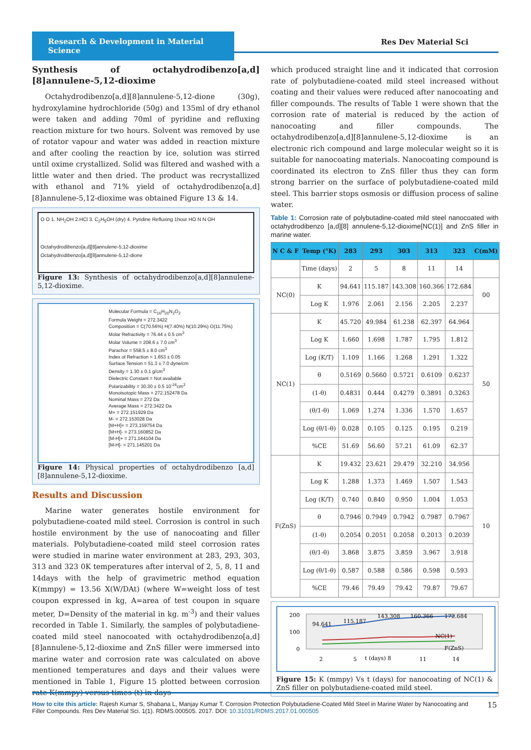Research & Development in Material Science
Res Dev Material Sci
Synthesis of octahydrodibenzo[a,d][8]annulene-5,12-dioxime
Octahydrodibenzo[a,d][8]annulene-5,12-dione (30g), hydroxylamine hydrochloride (50g) and 135ml of dry ethanol were taken and adding 70ml of pyridine and refluxing reaction mixture for two hours. Solvent was removed by use of rotator vapour and water was added in reaction mixture and after cooling the reaction by ice, solution was stirred until oxime crystallized. Solid was filtered and washed with a little water and then dried. The product was recrystallized with ethanol and 71% yield of octahydrodibenzo[a,d][8]annulene-5,12-dioxime was obtained Figure 13 & 14.
O O 1. NH<sub>2</sub>OH 2.HCl 3. C<sub>2</sub>H<sub>5</sub>OH (dry) 4. Pyridine Refluxing 1hour HO N N OH
Octahydrodibenzo[a,d][8]annulene-5,12-dioxime
Octahydrodibenzo[a,d][8]annulene-5,12-dione
Figure 13: Synthesis of octahydrodibenzo[a,d][8]annulene-5,12-dioxime.
Molecular Formula = C<sub>16</sub>H<sub>20</sub>N<sub>2</sub>O<sub>2</sub>
Formula Weight = 272.3422
Composition = C(70.56%) H(7.40%) N(10.29%) O(11.75%)
Molar Refractivity = 76.44 ± 0.5 cm<sup>3</sup>
Molar Volume = 208.6 ± 7.0 cm<sup>3</sup>
Parachor = 558.5 ± 8.0 cm<sup>3</sup>
Index of Refraction = 1.653 ± 0.05
Surface Tension = 51.3 ± 7.0 dyne/cm
Density = 1.30 ± 0.1 g/cm<sup>3</sup>
Dielectric Constant = Not available
Polarizability = 30.30 ± 0.5 10<sup>-24</sup>cm<sup>3</sup>
Monoisotopic Mass = 272.152478 Da
Nominal Mass = 272 Da
Average Mass = 272.3422 Da
M+ = 272.151929 Da
M- = 272.153028 Da
[M+H]+ = 273.159754 Da
[M+H]- = 273.160852 Da
[M-H]+ = 271.144104 Da
[M-H]- = 271.145201 Da
Figure 14: Physical properties of octahydrodibenzo [a,d][8]annulene-5,12-dioxime.
Results and Discussion
Marine water generates hostile environment for polybutadiene-coated mild steel. Corrosion is control in such hostile environment by the use of nanocoating and filler materials. Polybutadiene-coated mild steel corrosion rates were studied in marine water environment at 283, 293, 303, 313 and 323 0K temperatures after interval of 2, 5, 8, 11 and 14days with the help of gravimetric method equation K(mmpy) = 13.56 X(W/DAt) (where W=weight loss of test coupon expressed in kg, A=area of test coupon in square meter, D=Density of the material in kg. m<sup>-3</sup>) and their values recorded in Table 1. Similarly, the samples of polybutadiene-coated mild steel nanocoated with octahydrodibenzo[a,d][8]annulene-5,12-dioxime and ZnS filler were immersed into marine water and corrosion rate was calculated on above mentioned temperatures and days and their values were mentioned in Table 1, Figure 15 plotted between corrosion rate K(mmpy) versus times (t) in days
which produced straight line and it indicated that corrosion rate of polybutadiene-coated mild steel increased without coating and their values were reduced after nanocoating and filler compounds. The results of Table 1 were shown that the corrosion rate of material is reduced by the action of nanocoating and filler compounds. The octahydrodibenzo[a,d][8]annulene-5,12-dioxime is an electronic rich compound and large molecular weight so it is suitable for nanocoating materials. Nanocoating compound is coordinated its electron to ZnS filler thus they can form strong barrier on the surface of polybutadiene-coated mild steel. This barrier stops osmosis or diffusion process of saline water.
Table 1: Corrosion rate of polybutadine-coated mild steel nanocoated with octahydrodibenzo [a,d][8] annulene-5,12-dioxime[NC(1)] and ZnS filler in marine water.
| N C & F | Temp (°K) | 283 | 293 | 303 | 313 | 323 | C(mM) |
| --- | --- | --- | --- | --- | --- | --- | --- |
| | Time (days) | 2 | 5 | 8 | 11 | 14 | |
| NC(0) | K | 94.641 | 115.187 | 143.308 | 160.366 | 172.684 | 00 |
| | Log K | 1.976 | 2.061 | 2.156 | 2.205 | 2.237 | |
| NC(1) | K | 45.720 | 49.984 | 61.238 | 62.397 | 64.964 | 50 |
| | Log K | 1.660 | 1.698 | 1.787 | 1.795 | 1.812 | |
| | Log (K/T) | 1.109 | 1.166 | 1.268 | 1.291 | 1.322 | |
| | θ | 0.5169 | 0.5660 | 0.5721 | 0.6109 | 0.6237 | |
| | (1-θ) | 0.4831 | 0.444 | 0.4279 | 0.3891 | 0.3263 | |
| | (θ/1-θ) | 1.069 | 1.274 | 1.336 | 1.570 | 1.657 | |
| | Log (θ/1-θ) | 0.028 | 0.105 | 0.125 | 0.195 | 0.219 | |
| | %CE | 51.69 | 56.60 | 57.21 | 61.09 | 62.37 | |
| F(ZnS) | K | 19.432 | 23.621 | 29.479 | 32.210 | 34.956 | 10 |
| | Log K | 1.288 | 1.373 | 1.469 | 1.507 | 1.543 | |
| | Log (K/T) | 0.740 | 0.840 | 0.950 | 1.004 | 1.053 | |
| | θ | 0.7946 | 0.7949 | 0.7942 | 0.7987 | 0.7967 | |
| | (1-θ) | 0.2054 | 0.2051 | 0.2058 | 0.2013 | 0.2039 | |
| | (θ/1-θ) | 3.868 | 3.875 | 3.859 | 3.967 | 3.918 | |
| | Log (θ/1-θ) | 0.587 | 0.588 | 0.586 | 0.598 | 0.593 | |
| | %CE | 79.46 | 79.49 | 79.42 | 79.87 | 79.67 | |
200
100
0
94.641
115.187
143.308
160.366
172.684
2
5
t (days) 8
11
14
NC(1)
F(ZnS)
Figure 15: K (mmpy) Vs t (days) for nanocoating of NC(1) & ZnS filler on polybutadiene-coated mild steel.
How to cite this article: Rajesh Kumar S, Shabana L, Manjay Kumar T. Corrosion Protection Polybutadiene-Coated Mild Steel in Marine Water by Nanocoating and Filler Compounds. Res Dev Material Sci. 1(1). RDMS.000505. 2017. DOI: 10.31031/RDMS.2017.01.000505
15